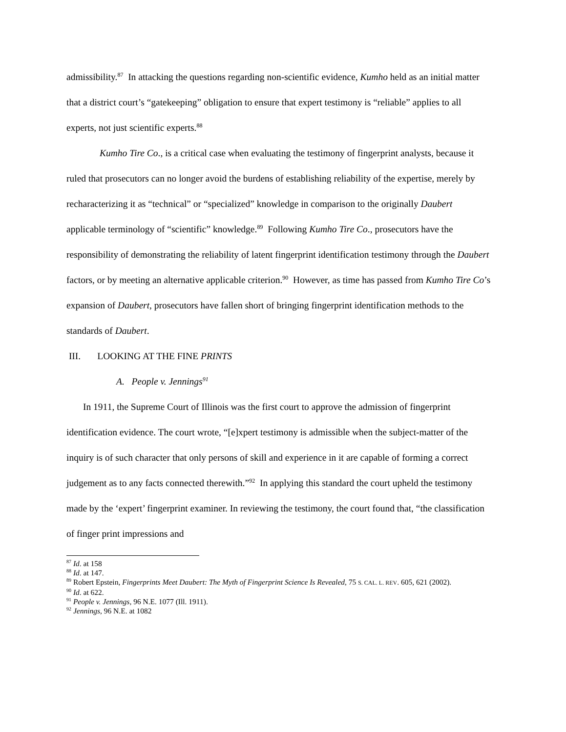admissibility.<sup>87</sup> In attacking the questions regarding non-scientific evidence, Kumho held as an initial matter that a district court’s “gatekeeping” obligation to ensure that expert testimony is “reliable” applies to all experts, not just scientific experts.<sup>88</sup>
Kumho Tire Co., is a critical case when evaluating the testimony of fingerprint analysts, because it ruled that prosecutors can no longer avoid the burdens of establishing reliability of the expertise, merely by recharacterizing it as “technical” or “specialized” knowledge in comparison to the originally Daubert applicable terminology of “scientific” knowledge.<sup>89</sup> Following Kumho Tire Co., prosecutors have the responsibility of demonstrating the reliability of latent fingerprint identification testimony through the Daubert factors, or by meeting an alternative applicable criterion.<sup>90</sup> However, as time has passed from Kumho Tire Co’s expansion of Daubert, prosecutors have fallen short of bringing fingerprint identification methods to the standards of Daubert.
III. LOOKING AT THE FINE PRINTS
A. People v. Jennings<sup>91</sup>
In 1911, the Supreme Court of Illinois was the first court to approve the admission of fingerprint identification evidence. The court wrote, “[e]xpert testimony is admissible when the subject-matter of the inquiry is of such character that only persons of skill and experience in it are capable of forming a correct judgement as to any facts connected therewith.”<sup>92</sup> In applying this standard the court upheld the testimony made by the ‘expert’ fingerprint examiner. In reviewing the testimony, the court found that, “the classification of finger print impressions and
<sup>87</sup> Id. at 158
<sup>88</sup> Id. at 147.
<sup>89</sup> Robert Epstein, Fingerprints Meet Daubert: The Myth of Fingerprint Science Is Revealed, 75 S. CAL. L. REV. 605, 621 (2002).
<sup>90</sup> Id. at 622.
<sup>91</sup> People v. Jennings, 96 N.E. 1077 (Ill. 1911).
<sup>92</sup> Jennings, 96 N.E. at 1082